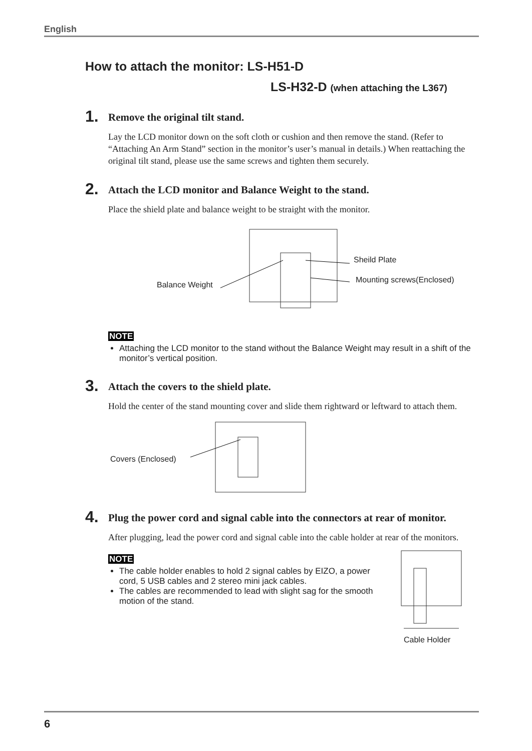English
How to attach the monitor: LS-H51-D
LS-H32-D (when attaching the L367)
1.
Remove the original tilt stand.
Lay the LCD monitor down on the soft cloth or cushion and then remove the stand. (Refer to “Attaching An Arm Stand” section in the monitor’s user’s manual in details.) When reattaching the original tilt stand, please use the same screws and tighten them securely.
2.
Attach the LCD monitor and Balance Weight to the stand.
Place the shield plate and balance weight to be straight with the monitor.
Balance Weight
Sheild Plate
Mounting screws(Enclosed)
NOTE
Attaching the LCD monitor to the stand without the Balance Weight may result in a shift of the monitor’s vertical position.
3.
Attach the covers to the shield plate.
Hold the center of the stand mounting cover and slide them rightward or leftward to attach them.
Covers (Enclosed)
4.
Plug the power cord and signal cable into the connectors at rear of monitor.
After plugging, lead the power cord and signal cable into the cable holder at rear of the monitors.
NOTE
The cable holder enables to hold 2 signal cables by EIZO, a power cord, 5 USB cables and 2 stereo mini jack cables.
The cables are recommended to lead with slight sag for the smooth motion of the stand.
Cable Holder
6